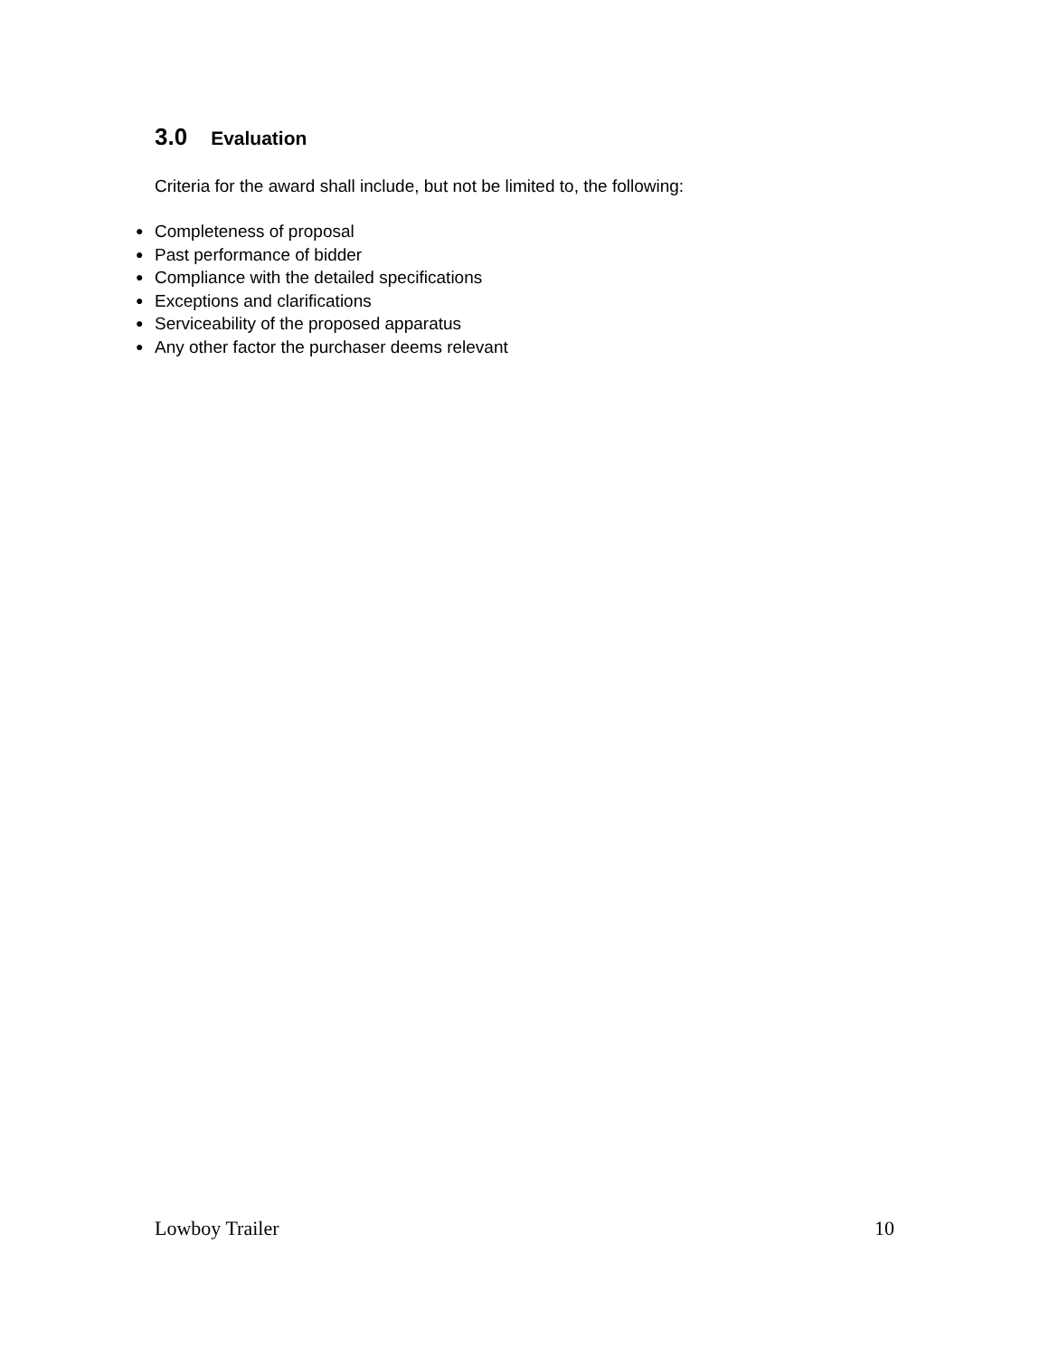3.0 Evaluation
Criteria for the award shall include, but not be limited to, the following:
● Completeness of proposal
● Past performance of bidder
● Compliance with the detailed specifications
● Exceptions and clarifications
● Serviceability of the proposed apparatus
● Any other factor the purchaser deems relevant
Lowboy Trailer 10